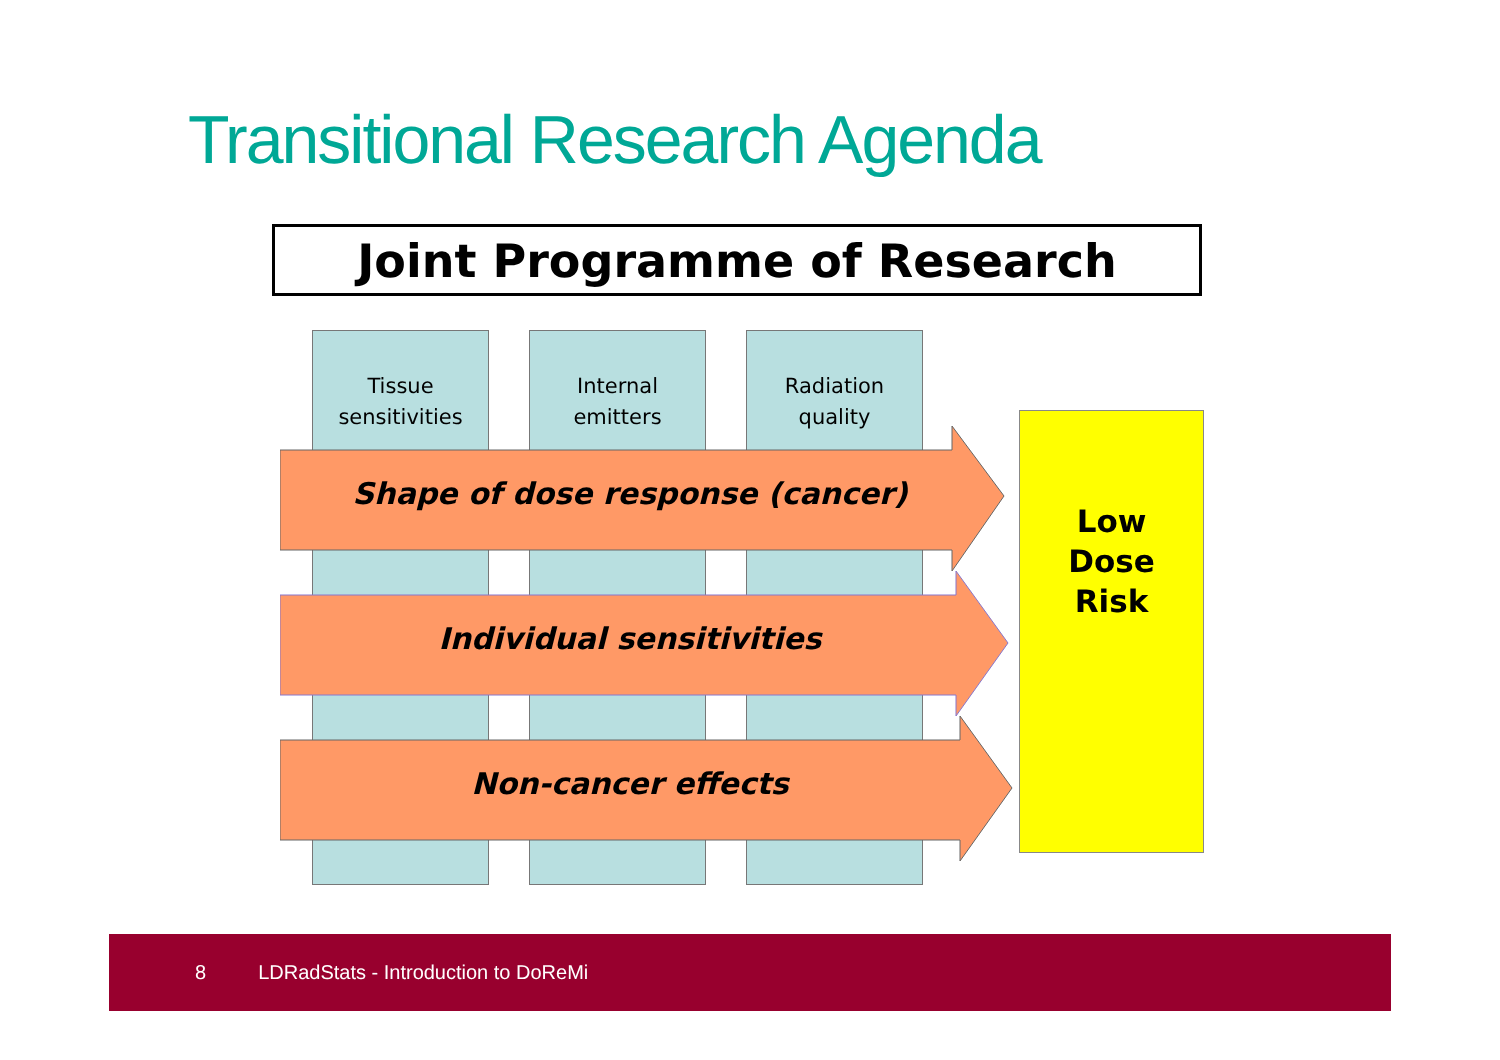Transitional Research Agenda
Joint Programme of Research
Tissue
sensitivities
Internal
emitters
Radiation
quality
Shape of dose response (cancer)
Individual sensitivities
Non-cancer effects
Low
Dose
Risk
8 LDRadStats - Introduction to DoReMi